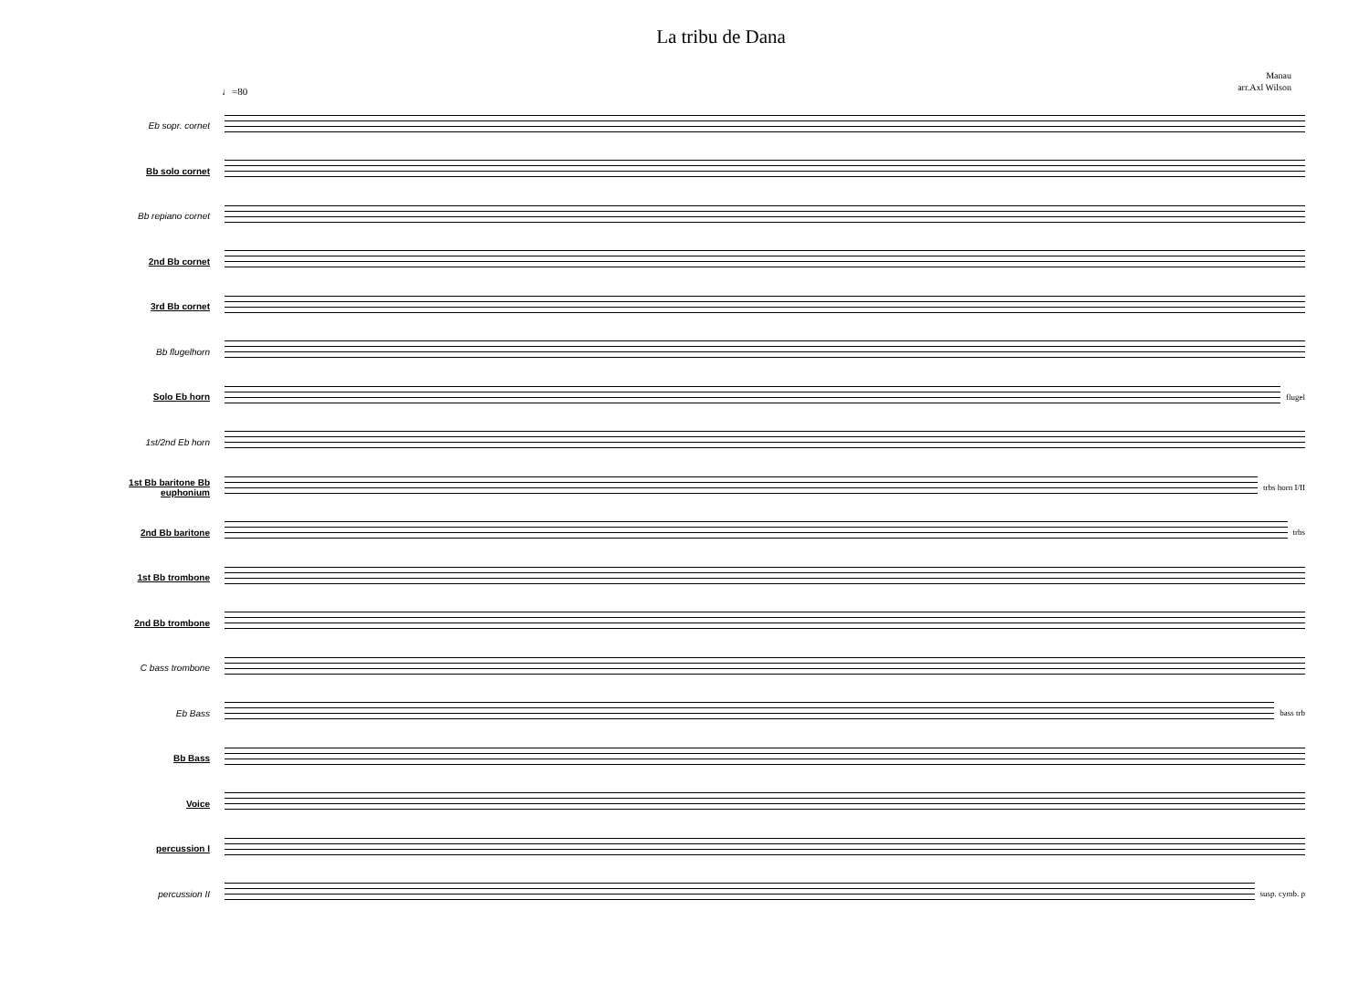La tribu de Dana
Manau
arr.Axl Wilson
♩=80
Eb sopr. cornet
Bb solo cornet
Bb repiano cornet
2nd Bb cornet
3rd Bb cornet
Bb flugelhorn
Solo Eb horn flugel
1st/2nd Eb horn
1st Bb baritone Bb euphonium
trbs horn I/II
2nd Bb baritone trbs
1st Bb trombone
2nd Bb trombone
C bass trombone
Eb Bass bass trb
Bb Bass
Voice
percussion I
percussion II susp. cymb. p